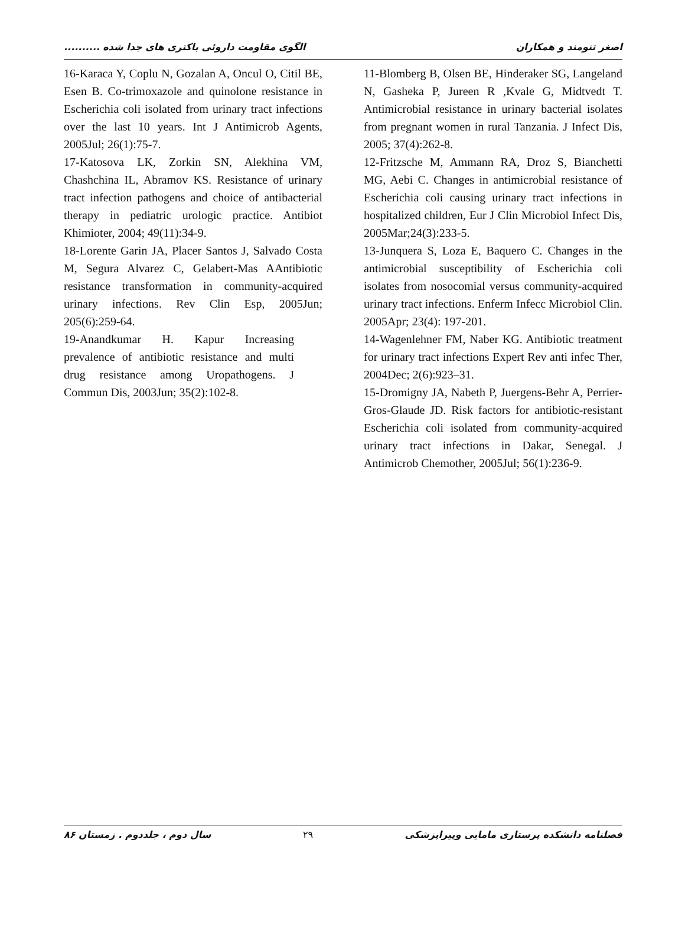الگوی مقاومت داروئی باکتری های جدا شده .......... اصغر تنومند و همکاران
11-Blomberg B, Olsen BE, Hinderaker SG, Langeland N, Gasheka P, Jureen R ,Kvale G, Midtvedt T. Antimicrobial resistance in urinary bacterial isolates from pregnant women in rural Tanzania. J Infect Dis, 2005; 37(4):262-8.
12-Fritzsche M, Ammann RA, Droz S, Bianchetti MG, Aebi C. Changes in antimicrobial resistance of Escherichia coli causing urinary tract infections in hospitalized children, Eur J Clin Microbiol Infect Dis, 2005Mar;24(3):233-5.
13-Junquera S, Loza E, Baquero C. Changes in the antimicrobial susceptibility of Escherichia coli isolates from nosocomial versus community-acquired urinary tract infections. Enferm Infecc Microbiol Clin. 2005Apr; 23(4): 197-201.
14-Wagenlehner FM, Naber KG. Antibiotic treatment for urinary tract infections Expert Rev anti infec Ther, 2004Dec; 2(6):923–31.
15-Dromigny JA, Nabeth P, Juergens-Behr A, Perrier-Gros-Glaude JD. Risk factors for antibiotic-resistant Escherichia coli isolated from community-acquired urinary tract infections in Dakar, Senegal. J Antimicrob Chemother, 2005Jul; 56(1):236-9.
16-Karaca Y, Coplu N, Gozalan A, Oncul O, Citil BE, Esen B. Co-trimoxazole and quinolone resistance in Escherichia coli isolated from urinary tract infections over the last 10 years. Int J Antimicrob Agents, 2005Jul; 26(1):75-7.
17-Katosova LK, Zorkin SN, Alekhina VM, Chashchina IL, Abramov KS. Resistance of urinary tract infection pathogens and choice of antibacterial therapy in pediatric urologic practice. Antibiot Khimioter, 2004; 49(11):34-9.
18-Lorente Garin JA, Placer Santos J, Salvado Costa M, Segura Alvarez C, Gelabert-Mas AAntibiotic resistance transformation in community-acquired urinary infections. Rev Clin Esp, 2005Jun; 205(6):259-64.
19-Anandkumar H. Kapur Increasing prevalence of antibiotic resistance and multi drug resistance among Uropathogens. J Commun Dis, 2003Jun; 35(2):102-8.
سال دوم ، جلددوم . زمستان ۸۶ ۲۹ فصلنامه دانشکده پرستاری مامایی وپیراپزشکی